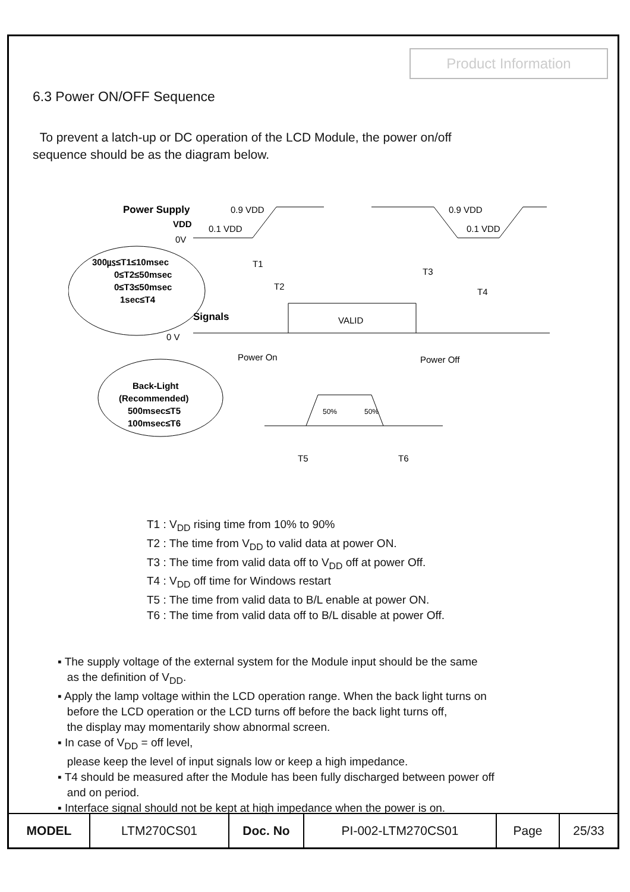Product Information
6.3 Power ON/OFF Sequence
To prevent a latch-up or DC operation of the LCD Module, the power on/off
sequence should be as the diagram below.
Power Supply
VDD
0V
0.9 VDD
0.1 VDD
0.9 VDD
0.1 VDD
300㎲≤T1≤10msec
0≤T2≤50msec
0≤T3≤50msec
1sec≤T4
T1
T2
T3
T4
Signals
0 V
VALID
Power On
Power Off
Back-Light
(Recommended)
500msec≤T5
100msec≤T6
50%
50%
T5
T6
T1 : V<sub>DD</sub> rising time from 10% to 90%
T2 : The time from V<sub>DD</sub> to valid data at power ON.
T3 : The time from valid data off to V<sub>DD</sub> off at power Off.
T4 : V<sub>DD</sub> off time for Windows restart
T5 : The time from valid data to B/L enable at power ON.
T6 : The time from valid data off to B/L disable at power Off.
▪ The supply voltage of the external system for the Module input should be the same
as the definition of V<sub>DD</sub>.
▪ Apply the lamp voltage within the LCD operation range. When the back light turns on
before the LCD operation or the LCD turns off before the back light turns off,
the display may momentarily show abnormal screen.
▪ In case of V<sub>DD</sub> = off level,
please keep the level of input signals low or keep a high impedance.
▪ T4 should be measured after the Module has been fully discharged between power off
and on period.
▪ Interface signal should not be kept at high impedance when the power is on.
| MODEL | LTM270CS01 | Doc. No | PI-002-LTM270CS01 | Page | 25/33 |